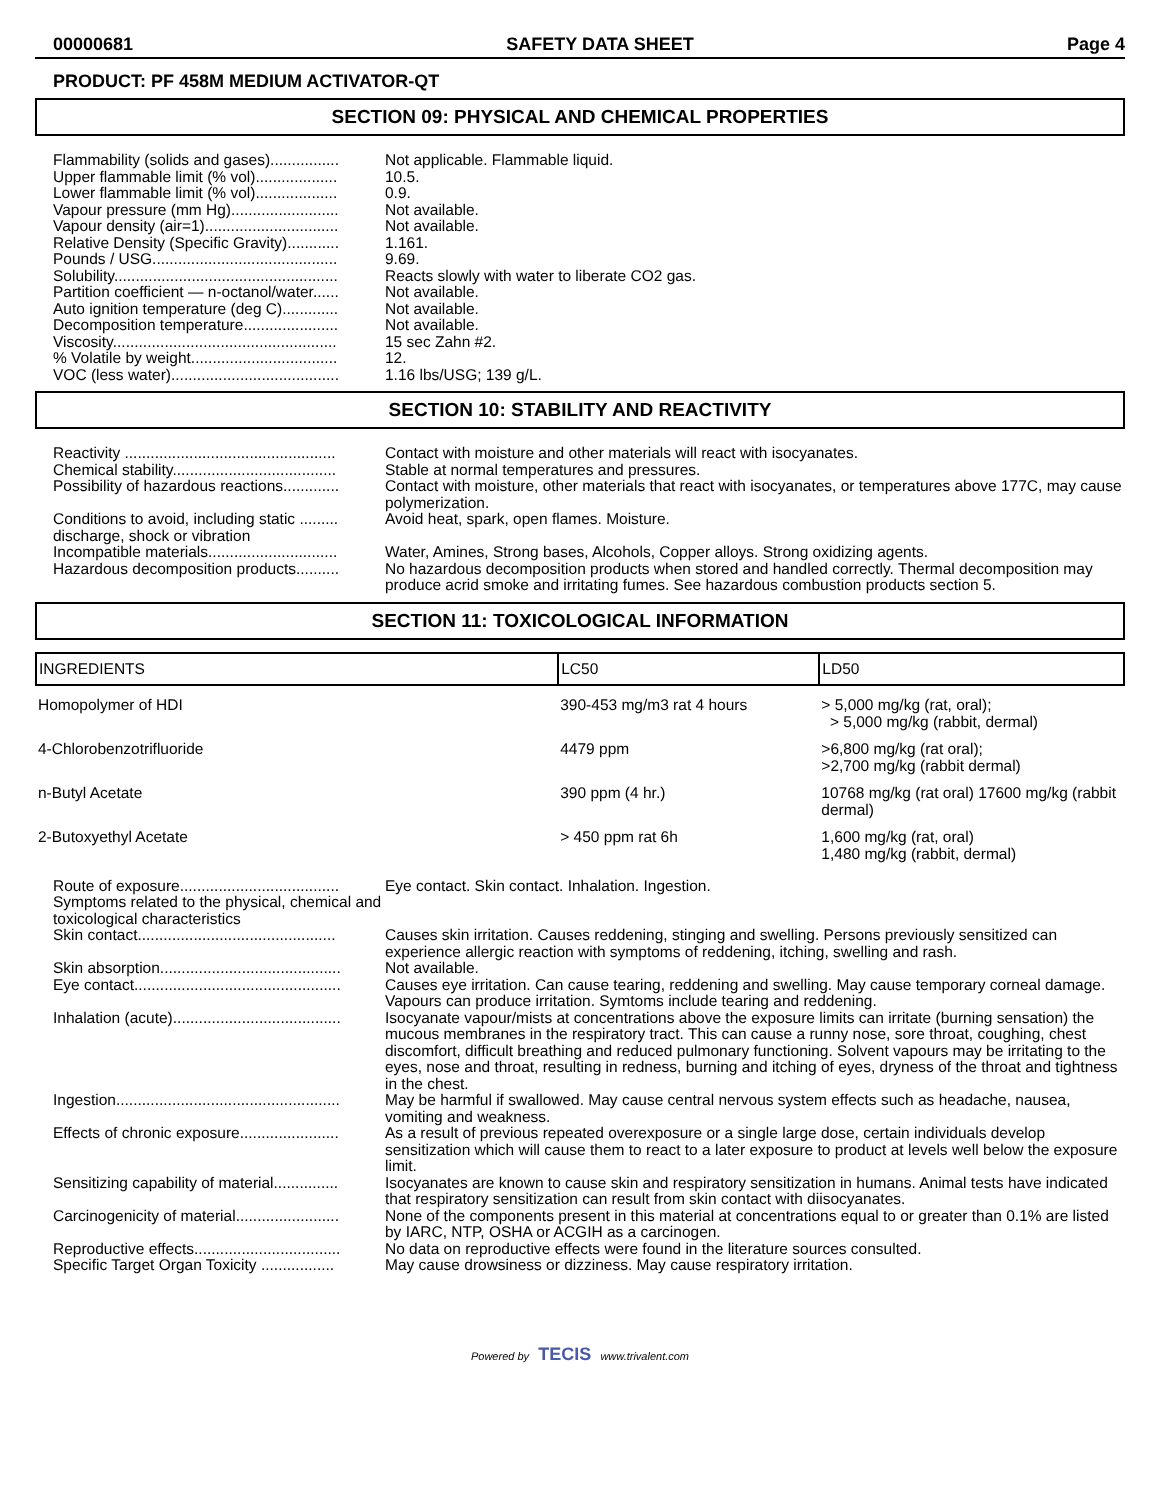00000681 SAFETY DATA SHEET Page 4
PRODUCT: PF 458M MEDIUM ACTIVATOR-QT
SECTION 09: PHYSICAL AND CHEMICAL PROPERTIES
Flammability (solids and gases)................
Not applicable. Flammable liquid.
Upper flammable limit (% vol)...................
10.5.
Lower flammable limit (% vol)...................
0.9.
Vapour pressure (mm Hg).........................
Not available.
Vapour density (air=1)...............................
Not available.
Relative Density (Specific Gravity)............
1.161.
Pounds / USG...........................................
9.69.
Solubility....................................................
Reacts slowly with water to liberate CO2 gas.
Partition coefficient — n-octanol/water......
Not available.
Auto ignition temperature (deg C).............
Not available.
Decomposition temperature......................
Not available.
Viscosity....................................................
15 sec Zahn #2.
% Volatile by weight..................................
12.
VOC (less water).......................................
1.16 lbs/USG; 139 g/L.
SECTION 10: STABILITY AND REACTIVITY
Reactivity .................................................
Contact with moisture and other materials will react with isocyanates.
Chemical stability......................................
Stable at normal temperatures and pressures.
Possibility of hazardous reactions.............
Contact with moisture, other materials that react with isocyanates, or temperatures above 177C, may cause polymerization.
Conditions to avoid, including static ......... discharge, shock or vibration
Avoid heat, spark, open flames. Moisture.
Incompatible materials..............................
Water, Amines, Strong bases, Alcohols, Copper alloys. Strong oxidizing agents.
Hazardous decomposition products..........
No hazardous decomposition products when stored and handled correctly. Thermal decomposition may produce acrid smoke and irritating fumes. See hazardous combustion products section 5.
SECTION 11: TOXICOLOGICAL INFORMATION
| INGREDIENTS | LC50 | LD50 |
| --- | --- | --- |
| Homopolymer of HDI | 390-453 mg/m3 rat 4 hours | > 5,000 mg/kg (rat, oral); > 5,000 mg/kg (rabbit, dermal) |
| 4-Chlorobenzotrifluoride | 4479 ppm | >6,800 mg/kg (rat oral); >2,700 mg/kg (rabbit dermal) |
| n-Butyl Acetate | 390 ppm (4 hr.) | 10768 mg/kg (rat oral) 17600 mg/kg (rabbit dermal) |
| 2-Butoxyethyl Acetate | > 450 ppm rat 6h | 1,600 mg/kg (rat, oral) 1,480 mg/kg (rabbit, dermal) |
Route of exposure.....................................
Eye contact. Skin contact. Inhalation. Ingestion.
Symptoms related to the physical, chemical and toxicological characteristics
Skin contact..............................................
Causes skin irritation. Causes reddening, stinging and swelling. Persons previously sensitized can experience allergic reaction with symptoms of reddening, itching, swelling and rash.
Skin absorption..........................................
Not available.
Eye contact................................................
Causes eye irritation. Can cause tearing, reddening and swelling. May cause temporary corneal damage. Vapours can produce irritation. Symtoms include tearing and reddening.
Inhalation (acute).......................................
Isocyanate vapour/mists at concentrations above the exposure limits can irritate (burning sensation) the mucous membranes in the respiratory tract. This can cause a runny nose, sore throat, coughing, chest discomfort, difficult breathing and reduced pulmonary functioning. Solvent vapours may be irritating to the eyes, nose and throat, resulting in redness, burning and itching of eyes, dryness of the throat and tightness in the chest.
Ingestion....................................................
May be harmful if swallowed. May cause central nervous system effects such as headache, nausea, vomiting and weakness.
Effects of chronic exposure.......................
As a result of previous repeated overexposure or a single large dose, certain individuals develop sensitization which will cause them to react to a later exposure to product at levels well below the exposure limit.
Sensitizing capability of material...............
Isocyanates are known to cause skin and respiratory sensitization in humans. Animal tests have indicated that respiratory sensitization can result from skin contact with diisocyanates.
Carcinogenicity of material........................
None of the components present in this material at concentrations equal to or greater than 0.1% are listed by IARC, NTP, OSHA or ACGIH as a carcinogen.
Reproductive effects..................................
No data on reproductive effects were found in the literature sources consulted.
Specific Target Organ Toxicity .................
May cause drowsiness or dizziness. May cause respiratory irritation.
Powered by TECIS www.trivalent.com